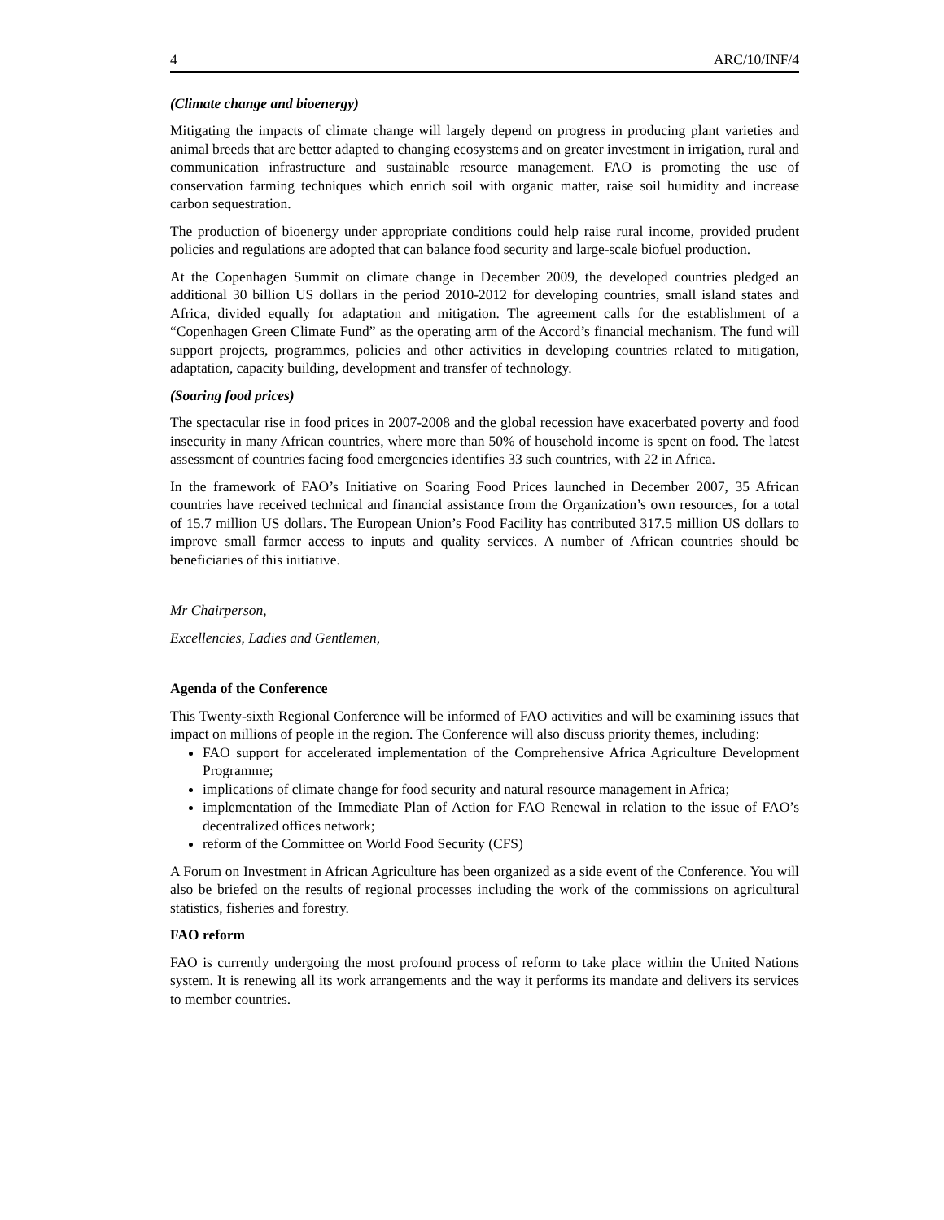4 ARC/10/INF/4
(Climate change and bioenergy)
Mitigating the impacts of climate change will largely depend on progress in producing plant varieties and animal breeds that are better adapted to changing ecosystems and on greater investment in irrigation, rural and communication infrastructure and sustainable resource management. FAO is promoting the use of conservation farming techniques which enrich soil with organic matter, raise soil humidity and increase carbon sequestration.
The production of bioenergy under appropriate conditions could help raise rural income, provided prudent policies and regulations are adopted that can balance food security and large-scale biofuel production.
At the Copenhagen Summit on climate change in December 2009, the developed countries pledged an additional 30 billion US dollars in the period 2010-2012 for developing countries, small island states and Africa, divided equally for adaptation and mitigation. The agreement calls for the establishment of a “Copenhagen Green Climate Fund” as the operating arm of the Accord’s financial mechanism. The fund will support projects, programmes, policies and other activities in developing countries related to mitigation, adaptation, capacity building, development and transfer of technology.
(Soaring food prices)
The spectacular rise in food prices in 2007-2008 and the global recession have exacerbated poverty and food insecurity in many African countries, where more than 50% of household income is spent on food. The latest assessment of countries facing food emergencies identifies 33 such countries, with 22 in Africa.
In the framework of FAO’s Initiative on Soaring Food Prices launched in December 2007, 35 African countries have received technical and financial assistance from the Organization’s own resources, for a total of 15.7 million US dollars. The European Union’s Food Facility has contributed 317.5 million US dollars to improve small farmer access to inputs and quality services. A number of African countries should be beneficiaries of this initiative.
Mr Chairperson,
Excellencies, Ladies and Gentlemen,
Agenda of the Conference
This Twenty-sixth Regional Conference will be informed of FAO activities and will be examining issues that impact on millions of people in the region. The Conference will also discuss priority themes, including:
FAO support for accelerated implementation of the Comprehensive Africa Agriculture Development Programme;
implications of climate change for food security and natural resource management in Africa;
implementation of the Immediate Plan of Action for FAO Renewal in relation to the issue of FAO’s decentralized offices network;
reform of the Committee on World Food Security (CFS)
A Forum on Investment in African Agriculture has been organized as a side event of the Conference. You will also be briefed on the results of regional processes including the work of the commissions on agricultural statistics, fisheries and forestry.
FAO reform
FAO is currently undergoing the most profound process of reform to take place within the United Nations system. It is renewing all its work arrangements and the way it performs its mandate and delivers its services to member countries.